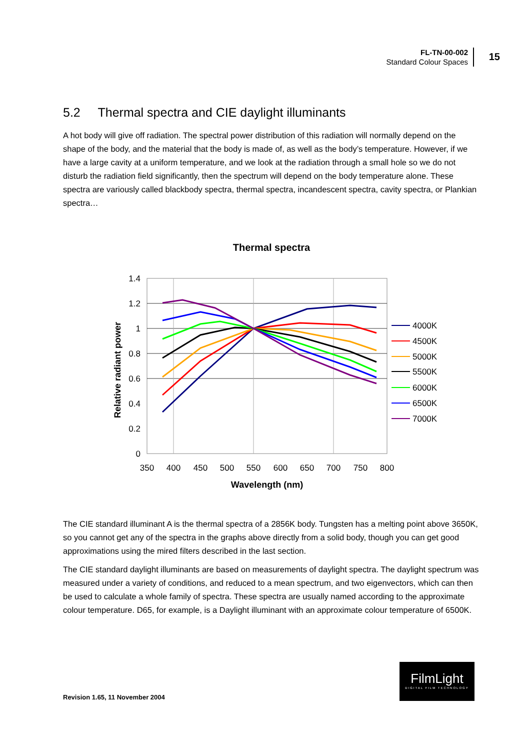FL-TN-00-002
Standard Colour Spaces
15
5.2 Thermal spectra and CIE daylight illuminants
A hot body will give off radiation. The spectral power distribution of this radiation will normally depend on the shape of the body, and the material that the body is made of, as well as the body’s temperature. However, if we have a large cavity at a uniform temperature, and we look at the radiation through a small hole so we do not disturb the radiation field significantly, then the spectrum will depend on the body temperature alone. These spectra are variously called blackbody spectra, thermal spectra, incandescent spectra, cavity spectra, or Plankian spectra…
Thermal spectra
1.4
1.2
1
0.8
0.6
0.4
0.2
0
350
400
450
500
550
600
650
700
750
800
Wavelength (nm)
Relative radiant power
4000K
4500K
5000K
5500K
6000K
6500K
7000K
The CIE standard illuminant A is the thermal spectra of a 2856K body. Tungsten has a melting point above 3650K, so you cannot get any of the spectra in the graphs above directly from a solid body, though you can get good approximations using the mired filters described in the last section.
The CIE standard daylight illuminants are based on measurements of daylight spectra. The daylight spectrum was measured under a variety of conditions, and reduced to a mean spectrum, and two eigenvectors, which can then be used to calculate a whole family of spectra. These spectra are usually named according to the approximate colour temperature. D65, for example, is a Daylight illuminant with an approximate colour temperature of 6500K.
Revision 1.65, 11 November 2004
FilmLight
DIGITAL FILM TECHNOLOGY